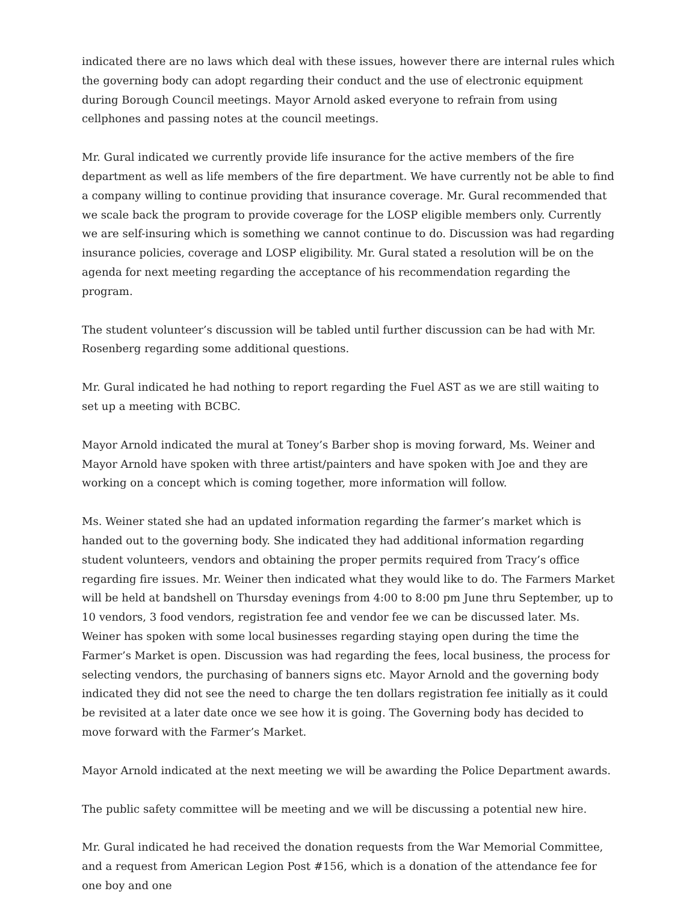indicated there are no laws which deal with these issues, however there are internal rules which the governing body can adopt regarding their conduct and the use of electronic equipment during Borough Council meetings. Mayor Arnold asked everyone to refrain from using cellphones and passing notes at the council meetings.
Mr. Gural indicated we currently provide life insurance for the active members of the fire department as well as life members of the fire department. We have currently not be able to find a company willing to continue providing that insurance coverage. Mr. Gural recommended that we scale back the program to provide coverage for the LOSP eligible members only. Currently we are self-insuring which is something we cannot continue to do. Discussion was had regarding insurance policies, coverage and LOSP eligibility. Mr. Gural stated a resolution will be on the agenda for next meeting regarding the acceptance of his recommendation regarding the program.
The student volunteer’s discussion will be tabled until further discussion can be had with Mr. Rosenberg regarding some additional questions.
Mr. Gural indicated he had nothing to report regarding the Fuel AST as we are still waiting to set up a meeting with BCBC.
Mayor Arnold indicated the mural at Toney’s Barber shop is moving forward, Ms. Weiner and Mayor Arnold have spoken with three artist/painters and have spoken with Joe and they are working on a concept which is coming together, more information will follow.
Ms. Weiner stated she had an updated information regarding the farmer’s market which is handed out to the governing body. She indicated they had additional information regarding student volunteers, vendors and obtaining the proper permits required from Tracy’s office regarding fire issues. Mr. Weiner then indicated what they would like to do. The Farmers Market will be held at bandshell on Thursday evenings from 4:00 to 8:00 pm June thru September, up to 10 vendors, 3 food vendors, registration fee and vendor fee we can be discussed later. Ms. Weiner has spoken with some local businesses regarding staying open during the time the Farmer’s Market is open. Discussion was had regarding the fees, local business, the process for selecting vendors, the purchasing of banners signs etc. Mayor Arnold and the governing body indicated they did not see the need to charge the ten dollars registration fee initially as it could be revisited at a later date once we see how it is going. The Governing body has decided to move forward with the Farmer’s Market.
Mayor Arnold indicated at the next meeting we will be awarding the Police Department awards.
The public safety committee will be meeting and we will be discussing a potential new hire.
Mr. Gural indicated he had received the donation requests from the War Memorial Committee, and a request from American Legion Post #156, which is a donation of the attendance fee for one boy and one